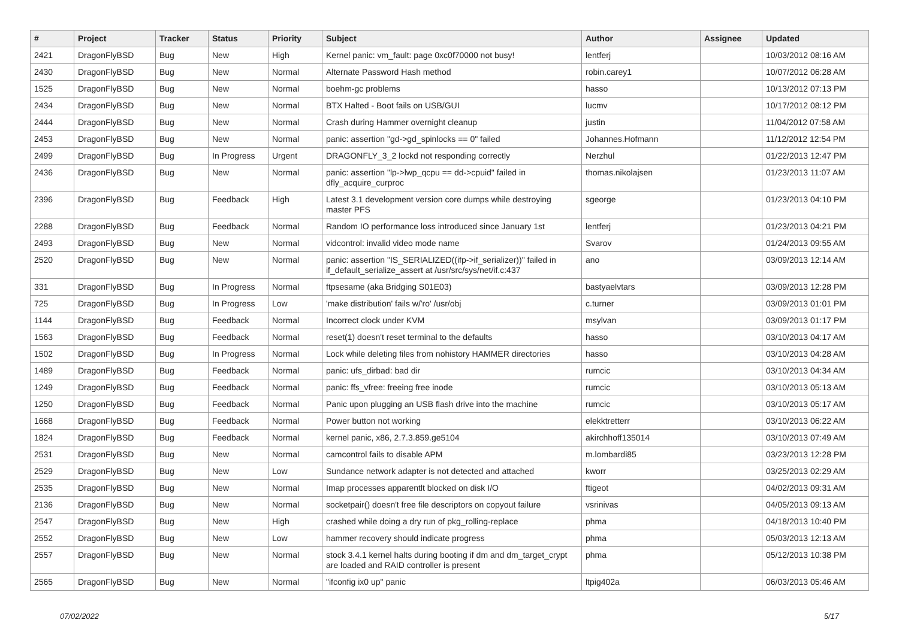| # | Project | Tracker | Status | Priority | Subject | Author | Assignee | Updated |
| --- | --- | --- | --- | --- | --- | --- | --- | --- |
| 2421 | DragonFlyBSD | Bug | New | High | Kernel panic: vm_fault: page 0xc0f70000 not busy! | lentferj | | 10/03/2012 08:16 AM |
| 2430 | DragonFlyBSD | Bug | New | Normal | Alternate Password Hash method | robin.carey1 | | 10/07/2012 06:28 AM |
| 1525 | DragonFlyBSD | Bug | New | Normal | boehm-gc problems | hasso | | 10/13/2012 07:13 PM |
| 2434 | DragonFlyBSD | Bug | New | Normal | BTX Halted - Boot fails on USB/GUI | lucmv | | 10/17/2012 08:12 PM |
| 2444 | DragonFlyBSD | Bug | New | Normal | Crash during Hammer overnight cleanup | justin | | 11/04/2012 07:58 AM |
| 2453 | DragonFlyBSD | Bug | New | Normal | panic: assertion "gd->gd_spinlocks == 0" failed | Johannes.Hofmann | | 11/12/2012 12:54 PM |
| 2499 | DragonFlyBSD | Bug | In Progress | Urgent | DRAGONFLY_3_2 lockd not responding correctly | Nerzhul | | 01/22/2013 12:47 PM |
| 2436 | DragonFlyBSD | Bug | New | Normal | panic: assertion "lp->lwp_qcpu == dd->cpuid" failed in dfly_acquire_curproc | thomas.nikolajsen | | 01/23/2013 11:07 AM |
| 2396 | DragonFlyBSD | Bug | Feedback | High | Latest 3.1 development version core dumps while destroying master PFS | sgeorge | | 01/23/2013 04:10 PM |
| 2288 | DragonFlyBSD | Bug | Feedback | Normal | Random IO performance loss introduced since January 1st | lentferj | | 01/23/2013 04:21 PM |
| 2493 | DragonFlyBSD | Bug | New | Normal | vidcontrol: invalid video mode name | Svarov | | 01/24/2013 09:55 AM |
| 2520 | DragonFlyBSD | Bug | New | Normal | panic: assertion "IS_SERIALIZED((ifp->if_serializer))" failed in if_default_serialize_assert at /usr/src/sys/net/if.c:437 | ano | | 03/09/2013 12:14 AM |
| 331 | DragonFlyBSD | Bug | In Progress | Normal | ftpsesame (aka Bridging S01E03) | bastyaelvtars | | 03/09/2013 12:28 PM |
| 725 | DragonFlyBSD | Bug | In Progress | Low | 'make distribution' fails w/'ro' /usr/obj | c.turner | | 03/09/2013 01:01 PM |
| 1144 | DragonFlyBSD | Bug | Feedback | Normal | Incorrect clock under KVM | msylvan | | 03/09/2013 01:17 PM |
| 1563 | DragonFlyBSD | Bug | Feedback | Normal | reset(1) doesn't reset terminal to the defaults | hasso | | 03/10/2013 04:17 AM |
| 1502 | DragonFlyBSD | Bug | In Progress | Normal | Lock while deleting files from nohistory HAMMER directories | hasso | | 03/10/2013 04:28 AM |
| 1489 | DragonFlyBSD | Bug | Feedback | Normal | panic: ufs_dirbad: bad dir | rumcic | | 03/10/2013 04:34 AM |
| 1249 | DragonFlyBSD | Bug | Feedback | Normal | panic: ffs_vfree: freeing free inode | rumcic | | 03/10/2013 05:13 AM |
| 1250 | DragonFlyBSD | Bug | Feedback | Normal | Panic upon plugging an USB flash drive into the machine | rumcic | | 03/10/2013 05:17 AM |
| 1668 | DragonFlyBSD | Bug | Feedback | Normal | Power button not working | elekktretterr | | 03/10/2013 06:22 AM |
| 1824 | DragonFlyBSD | Bug | Feedback | Normal | kernel panic, x86, 2.7.3.859.ge5104 | akirchhoff135014 | | 03/10/2013 07:49 AM |
| 2531 | DragonFlyBSD | Bug | New | Normal | camcontrol fails to disable APM | m.lombardi85 | | 03/23/2013 12:28 PM |
| 2529 | DragonFlyBSD | Bug | New | Low | Sundance network adapter is not detected and attached | kworr | | 03/25/2013 02:29 AM |
| 2535 | DragonFlyBSD | Bug | New | Normal | Imap processes apparentlt blocked on disk I/O | ftigeot | | 04/02/2013 09:31 AM |
| 2136 | DragonFlyBSD | Bug | New | Normal | socketpair() doesn't free file descriptors on copyout failure | vsrinivas | | 04/05/2013 09:13 AM |
| 2547 | DragonFlyBSD | Bug | New | High | crashed while doing a dry run of pkg_rolling-replace | phma | | 04/18/2013 10:40 PM |
| 2552 | DragonFlyBSD | Bug | New | Low | hammer recovery should indicate progress | phma | | 05/03/2013 12:13 AM |
| 2557 | DragonFlyBSD | Bug | New | Normal | stock 3.4.1 kernel halts during booting if dm and dm_target_crypt are loaded and RAID controller is present | phma | | 05/12/2013 10:38 PM |
| 2565 | DragonFlyBSD | Bug | New | Normal | "ifconfig ix0 up" panic | ltpig402a | | 06/03/2013 05:46 AM |
07/02/2022 5/17